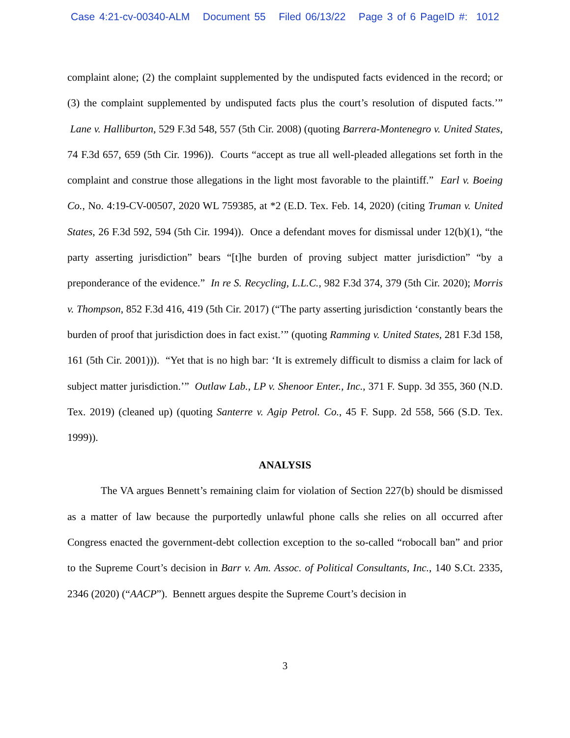Case 4:21-cv-00340-ALM Document 55 Filed 06/13/22 Page 3 of 6 PageID #: 1012
complaint alone; (2) the complaint supplemented by the undisputed facts evidenced in the record; or (3) the complaint supplemented by undisputed facts plus the court’s resolution of disputed facts.’” Lane v. Halliburton, 529 F.3d 548, 557 (5th Cir. 2008) (quoting Barrera-Montenegro v. United States, 74 F.3d 657, 659 (5th Cir. 1996)). Courts “accept as true all well-pleaded allegations set forth in the complaint and construe those allegations in the light most favorable to the plaintiff.” Earl v. Boeing Co., No. 4:19-CV-00507, 2020 WL 759385, at *2 (E.D. Tex. Feb. 14, 2020) (citing Truman v. United States, 26 F.3d 592, 594 (5th Cir. 1994)). Once a defendant moves for dismissal under 12(b)(1), “the party asserting jurisdiction” bears “[t]he burden of proving subject matter jurisdiction” “by a preponderance of the evidence.” In re S. Recycling, L.L.C., 982 F.3d 374, 379 (5th Cir. 2020); Morris v. Thompson, 852 F.3d 416, 419 (5th Cir. 2017) (“The party asserting jurisdiction ‘constantly bears the burden of proof that jurisdiction does in fact exist.’” (quoting Ramming v. United States, 281 F.3d 158, 161 (5th Cir. 2001))). “Yet that is no high bar: ‘It is extremely difficult to dismiss a claim for lack of subject matter jurisdiction.’” Outlaw Lab., LP v. Shenoor Enter., Inc., 371 F. Supp. 3d 355, 360 (N.D. Tex. 2019) (cleaned up) (quoting Santerre v. Agip Petrol. Co., 45 F. Supp. 2d 558, 566 (S.D. Tex. 1999)).
ANALYSIS
The VA argues Bennett’s remaining claim for violation of Section 227(b) should be dismissed as a matter of law because the purportedly unlawful phone calls she relies on all occurred after Congress enacted the government-debt collection exception to the so-called “robocall ban” and prior to the Supreme Court’s decision in Barr v. Am. Assoc. of Political Consultants, Inc., 140 S.Ct. 2335, 2346 (2020) (“AACP”). Bennett argues despite the Supreme Court’s decision in
3